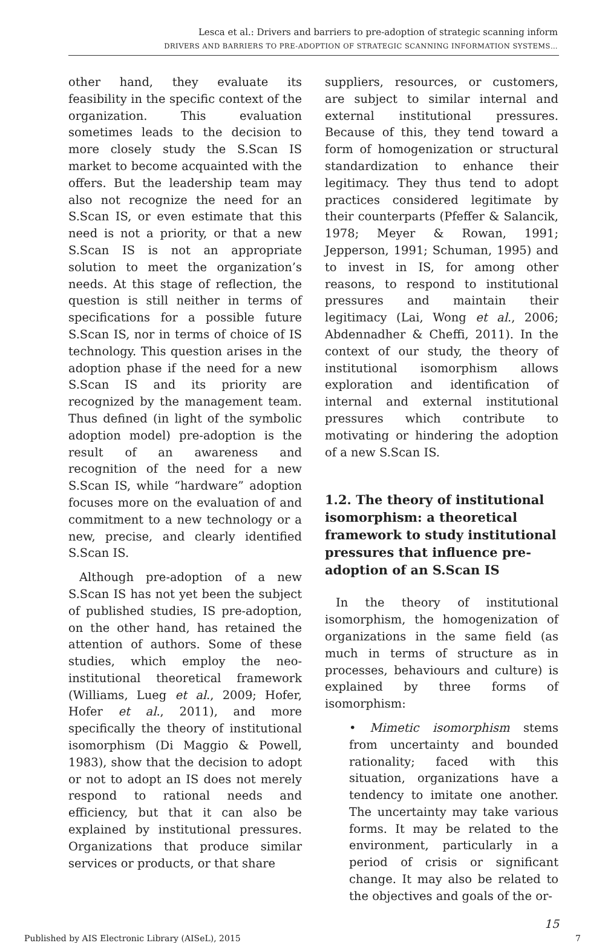Lesca et al.: Drivers and barriers to pre-adoption of strategic scanning inform
DRIVERS AND BARRIERS TO PRE-ADOPTION OF STRATEGIC SCANNING INFORMATION SYSTEMS…
other hand, they evaluate its feasibility in the specific context of the organization. This evaluation sometimes leads to the decision to more closely study the S.Scan IS market to become acquainted with the offers. But the leadership team may also not recognize the need for an S.Scan IS, or even estimate that this need is not a priority, or that a new S.Scan IS is not an appropriate solution to meet the organization’s needs. At this stage of reflection, the question is still neither in terms of specifications for a possible future S.Scan IS, nor in terms of choice of IS technology. This question arises in the adoption phase if the need for a new S.Scan IS and its priority are recognized by the management team. Thus defined (in light of the symbolic adoption model) pre-adoption is the result of an awareness and recognition of the need for a new S.Scan IS, while “hardware” adoption focuses more on the evaluation of and commitment to a new technology or a new, precise, and clearly identified S.Scan IS.
Although pre-adoption of a new S.Scan IS has not yet been the subject of published studies, IS pre-adoption, on the other hand, has retained the attention of authors. Some of these studies, which employ the neo-institutional theoretical framework (Williams, Lueg et al., 2009; Hofer, Hofer et al., 2011), and more specifically the theory of institutional isomorphism (Di Maggio & Powell, 1983), show that the decision to adopt or not to adopt an IS does not merely respond to rational needs and efficiency, but that it can also be explained by institutional pressures. Organizations that produce similar services or products, or that share
suppliers, resources, or customers, are subject to similar internal and external institutional pressures. Because of this, they tend toward a form of homogenization or structural standardization to enhance their legitimacy. They thus tend to adopt practices considered legitimate by their counterparts (Pfeffer & Salancik, 1978; Meyer & Rowan, 1991; Jepperson, 1991; Schuman, 1995) and to invest in IS, for among other reasons, to respond to institutional pressures and maintain their legitimacy (Lai, Wong et al., 2006; Abdennadher & Cheffi, 2011). In the context of our study, the theory of institutional isomorphism allows exploration and identification of internal and external institutional pressures which contribute to motivating or hindering the adoption of a new S.Scan IS.
1.2. The theory of institutional isomorphism: a theoretical framework to study institutional pressures that influence pre-adoption of an S.Scan IS
In the theory of institutional isomorphism, the homogenization of organizations in the same field (as much in terms of structure as in processes, behaviours and culture) is explained by three forms of isomorphism:
• Mimetic isomorphism stems from uncertainty and bounded rationality; faced with this situation, organizations have a tendency to imitate one another. The uncertainty may take various forms. It may be related to the environment, particularly in a period of crisis or significant change. It may also be related to the objectives and goals of the or-
15
Published by AIS Electronic Library (AISeL), 2015 7